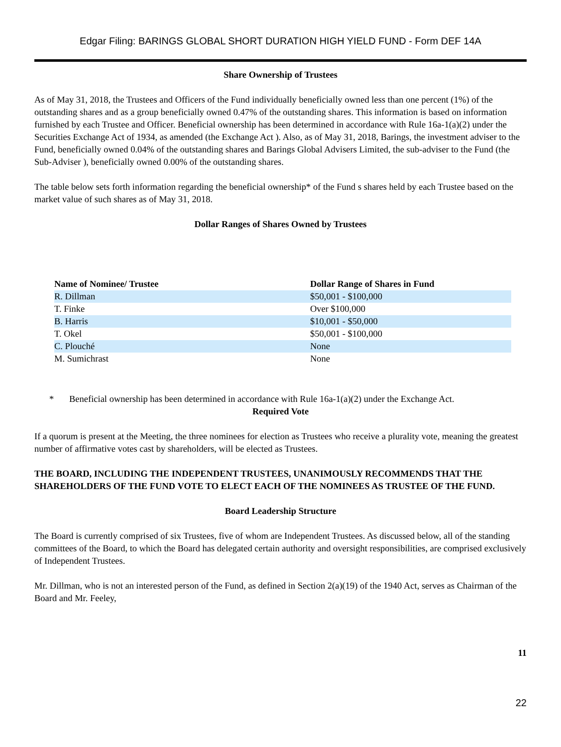Edgar Filing: BARINGS GLOBAL SHORT DURATION HIGH YIELD FUND - Form DEF 14A
Share Ownership of Trustees
As of May 31, 2018, the Trustees and Officers of the Fund individually beneficially owned less than one percent (1%) of the outstanding shares and as a group beneficially owned 0.47% of the outstanding shares. This information is based on information furnished by each Trustee and Officer. Beneficial ownership has been determined in accordance with Rule 16a-1(a)(2) under the Securities Exchange Act of 1934, as amended (the Exchange Act ). Also, as of May 31, 2018, Barings, the investment adviser to the Fund, beneficially owned 0.04% of the outstanding shares and Barings Global Advisers Limited, the sub-adviser to the Fund (the Sub-Adviser ), beneficially owned 0.00% of the outstanding shares.
The table below sets forth information regarding the beneficial ownership* of the Fund s shares held by each Trustee based on the market value of such shares as of May 31, 2018.
Dollar Ranges of Shares Owned by Trustees
| Name of Nominee/ Trustee | Dollar Range of Shares in Fund |
| --- | --- |
| R. Dillman | $50,001 - $100,000 |
| T. Finke | Over $100,000 |
| B. Harris | $10,001 - $50,000 |
| T. Okel | $50,001 - $100,000 |
| C. Plouché | None |
| M. Sumichrast | None |
* Beneficial ownership has been determined in accordance with Rule 16a-1(a)(2) under the Exchange Act.
Required Vote
If a quorum is present at the Meeting, the three nominees for election as Trustees who receive a plurality vote, meaning the greatest number of affirmative votes cast by shareholders, will be elected as Trustees.
THE BOARD, INCLUDING THE INDEPENDENT TRUSTEES, UNANIMOUSLY RECOMMENDS THAT THE SHAREHOLDERS OF THE FUND VOTE TO ELECT EACH OF THE NOMINEES AS TRUSTEE OF THE FUND.
Board Leadership Structure
The Board is currently comprised of six Trustees, five of whom are Independent Trustees. As discussed below, all of the standing committees of the Board, to which the Board has delegated certain authority and oversight responsibilities, are comprised exclusively of Independent Trustees.
Mr. Dillman, who is not an interested person of the Fund, as defined in Section 2(a)(19) of the 1940 Act, serves as Chairman of the Board and Mr. Feeley,
11
22